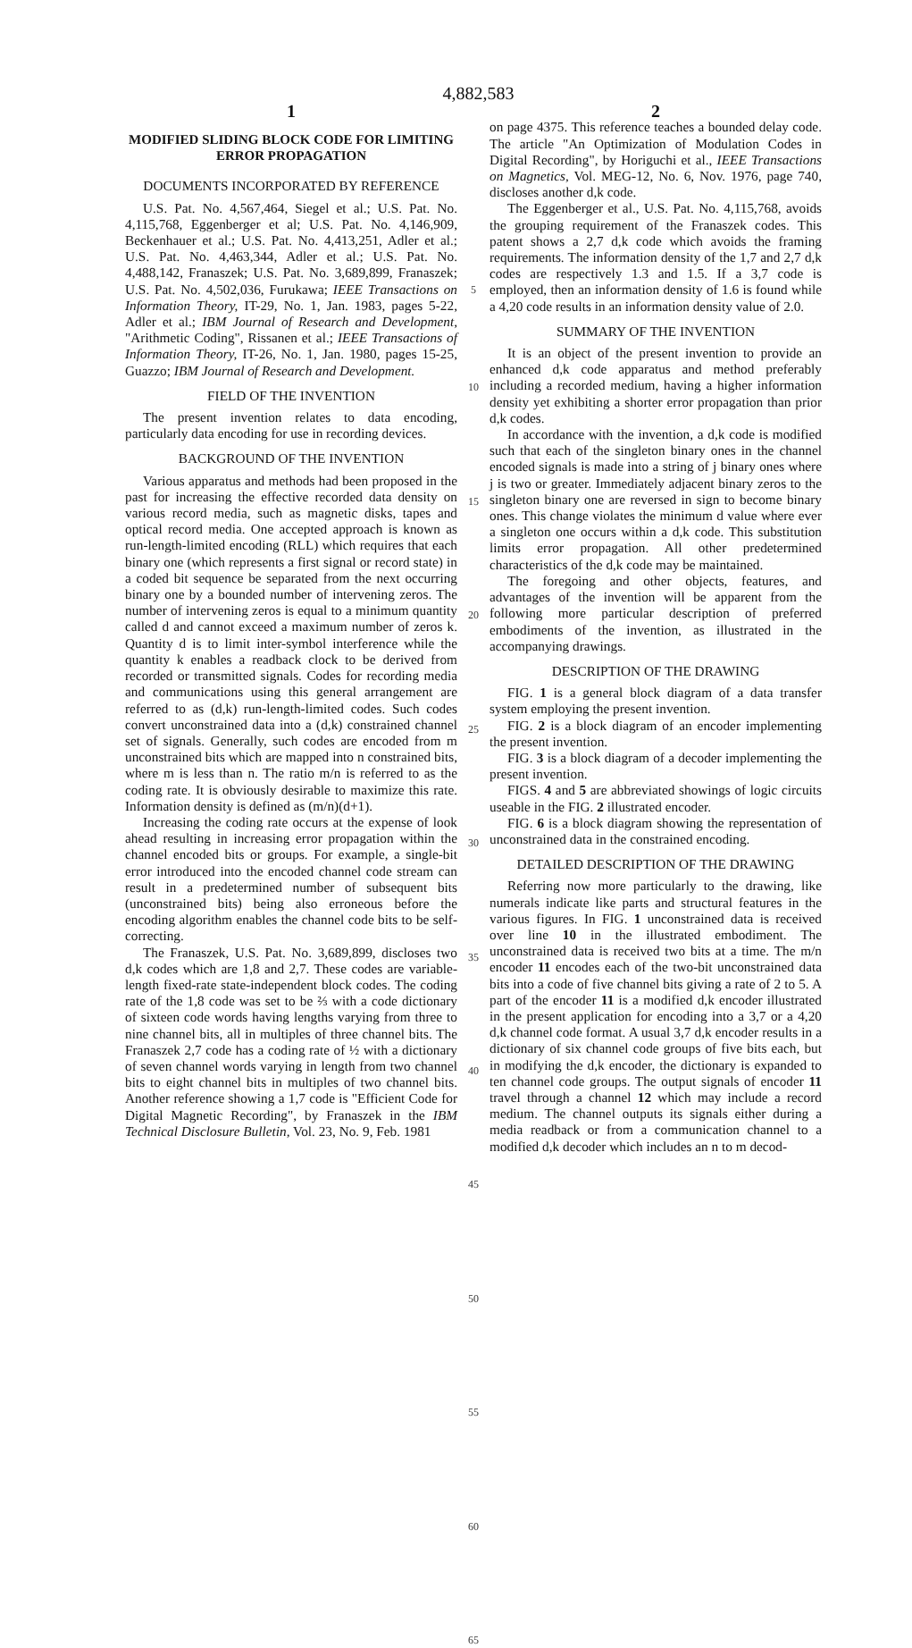4,882,583
1
MODIFIED SLIDING BLOCK CODE FOR LIMITING ERROR PROPAGATION
DOCUMENTS INCORPORATED BY REFERENCE
U.S. Pat. No. 4,567,464, Siegel et al.; U.S. Pat. No. 4,115,768, Eggenberger et al; U.S. Pat. No. 4,146,909, Beckenhauer et al.; U.S. Pat. No. 4,413,251, Adler et al.; U.S. Pat. No. 4,463,344, Adler et al.; U.S. Pat. No. 4,488,142, Franaszek; U.S. Pat. No. 3,689,899, Franaszek; U.S. Pat. No. 4,502,036, Furukawa; IEEE Transactions on Information Theory, IT-29, No. 1, Jan. 1983, pages 5-22, Adler et al.; IBM Journal of Research and Development, "Arithmetic Coding", Rissanen et al.; IEEE Transactions of Information Theory, IT-26, No. 1, Jan. 1980, pages 15-25, Guazzo; IBM Journal of Research and Development.
FIELD OF THE INVENTION
The present invention relates to data encoding, particularly data encoding for use in recording devices.
BACKGROUND OF THE INVENTION
Various apparatus and methods had been proposed in the past for increasing the effective recorded data density on various record media, such as magnetic disks, tapes and optical record media. One accepted approach is known as run-length-limited encoding (RLL) which requires that each binary one (which represents a first signal or record state) in a coded bit sequence be separated from the next occurring binary one by a bounded number of intervening zeros. The number of intervening zeros is equal to a minimum quantity called d and cannot exceed a maximum number of zeros k. Quantity d is to limit inter-symbol interference while the quantity k enables a readback clock to be derived from recorded or transmitted signals. Codes for recording media and communications using this general arrangement are referred to as (d,k) run-length-limited codes. Such codes convert unconstrained data into a (d,k) constrained channel set of signals. Generally, such codes are encoded from m unconstrained bits which are mapped into n constrained bits, where m is less than n. The ratio m/n is referred to as the coding rate. It is obviously desirable to maximize this rate. Information density is defined as (m/n)(d+1).
Increasing the coding rate occurs at the expense of look ahead resulting in increasing error propagation within the channel encoded bits or groups. For example, a single-bit error introduced into the encoded channel code stream can result in a predetermined number of subsequent bits (unconstrained bits) being also erroneous before the encoding algorithm enables the channel code bits to be self-correcting.
The Franaszek, U.S. Pat. No. 3,689,899, discloses two d,k codes which are 1,8 and 2,7. These codes are variable-length fixed-rate state-independent block codes. The coding rate of the 1,8 code was set to be ⅔ with a code dictionary of sixteen code words having lengths varying from three to nine channel bits, all in multiples of three channel bits. The Franaszek 2,7 code has a coding rate of ½ with a dictionary of seven channel words varying in length from two channel bits to eight channel bits in multiples of two channel bits. Another reference showing a 1,7 code is "Efficient Code for Digital Magnetic Recording", by Franaszek in the IBM Technical Disclosure Bulletin, Vol. 23, No. 9, Feb. 1981
5
10
15
20
25
30
35
40
45
50
55
60
65
2
on page 4375. This reference teaches a bounded delay code. The article "An Optimization of Modulation Codes in Digital Recording", by Horiguchi et al., IEEE Transactions on Magnetics, Vol. MEG-12, No. 6, Nov. 1976, page 740, discloses another d,k code.
The Eggenberger et al., U.S. Pat. No. 4,115,768, avoids the grouping requirement of the Franaszek codes. This patent shows a 2,7 d,k code which avoids the framing requirements. The information density of the 1,7 and 2,7 d,k codes are respectively 1.3 and 1.5. If a 3,7 code is employed, then an information density of 1.6 is found while a 4,20 code results in an information density value of 2.0.
SUMMARY OF THE INVENTION
It is an object of the present invention to provide an enhanced d,k code apparatus and method preferably including a recorded medium, having a higher information density yet exhibiting a shorter error propagation than prior d,k codes.
In accordance with the invention, a d,k code is modified such that each of the singleton binary ones in the channel encoded signals is made into a string of j binary ones where j is two or greater. Immediately adjacent binary zeros to the singleton binary one are reversed in sign to become binary ones. This change violates the minimum d value where ever a singleton one occurs within a d,k code. This substitution limits error propagation. All other predetermined characteristics of the d,k code may be maintained.
The foregoing and other objects, features, and advantages of the invention will be apparent from the following more particular description of preferred embodiments of the invention, as illustrated in the accompanying drawings.
DESCRIPTION OF THE DRAWING
FIG. 1 is a general block diagram of a data transfer system employing the present invention.
FIG. 2 is a block diagram of an encoder implementing the present invention.
FIG. 3 is a block diagram of a decoder implementing the present invention.
FIGS. 4 and 5 are abbreviated showings of logic circuits useable in the FIG. 2 illustrated encoder.
FIG. 6 is a block diagram showing the representation of unconstrained data in the constrained encoding.
DETAILED DESCRIPTION OF THE DRAWING
Referring now more particularly to the drawing, like numerals indicate like parts and structural features in the various figures. In FIG. 1 unconstrained data is received over line 10 in the illustrated embodiment. The unconstrained data is received two bits at a time. The m/n encoder 11 encodes each of the two-bit unconstrained data bits into a code of five channel bits giving a rate of 2 to 5. A part of the encoder 11 is a modified d,k encoder illustrated in the present application for encoding into a 3,7 or a 4,20 d,k channel code format. A usual 3,7 d,k encoder results in a dictionary of six channel code groups of five bits each, but in modifying the d,k encoder, the dictionary is expanded to ten channel code groups. The output signals of encoder 11 travel through a channel 12 which may include a record medium. The channel outputs its signals either during a media readback or from a communication channel to a modified d,k decoder which includes an n to m decod-